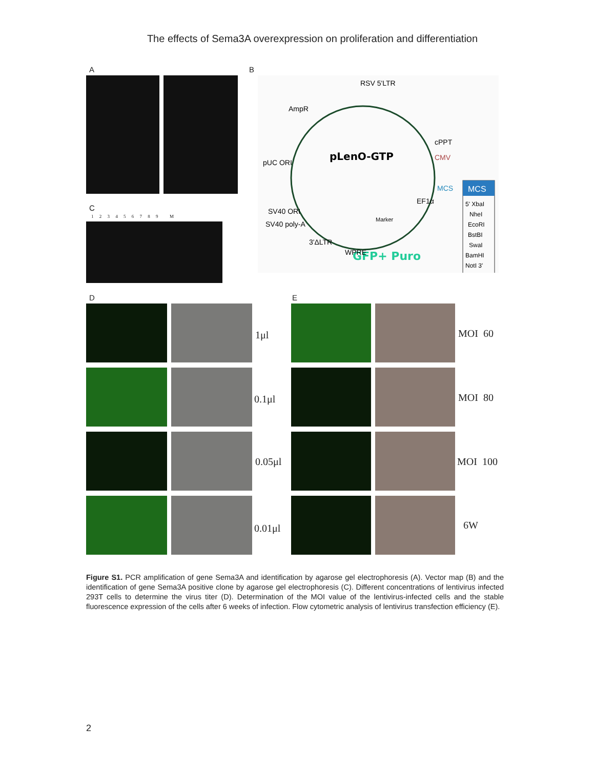The effects of Sema3A overexpression on proliferation and differentiation
A B
pLenO-GTP
GFP+ Puro
pUC ORI
AmpR
RSV 5'LTR
cPPT
CMV
MCS
EF1α
SV40 ORI
SV40 poly-A
3'ΔLTR
WPRE
Marker
MCS
5' XbaI
NheI
EcoRI
BstBI
SwaI
BamHI
NotI 3'
C
1 2 3 4 5 6 7 8 9 M
D E
1μl
0.1μl
0.05μl
0.01μl
MOI 60
MOI 80
MOI 100
6W
Figure S1. PCR amplification of gene Sema3A and identification by agarose gel electrophoresis (A). Vector map (B) and the identification of gene Sema3A positive clone by agarose gel electrophoresis (C). Different concentrations of lentivirus infected 293T cells to determine the virus titer (D). Determination of the MOI value of the lentivirus-infected cells and the stable fluorescence expression of the cells after 6 weeks of infection. Flow cytometric analysis of lentivirus transfection efficiency (E).
2